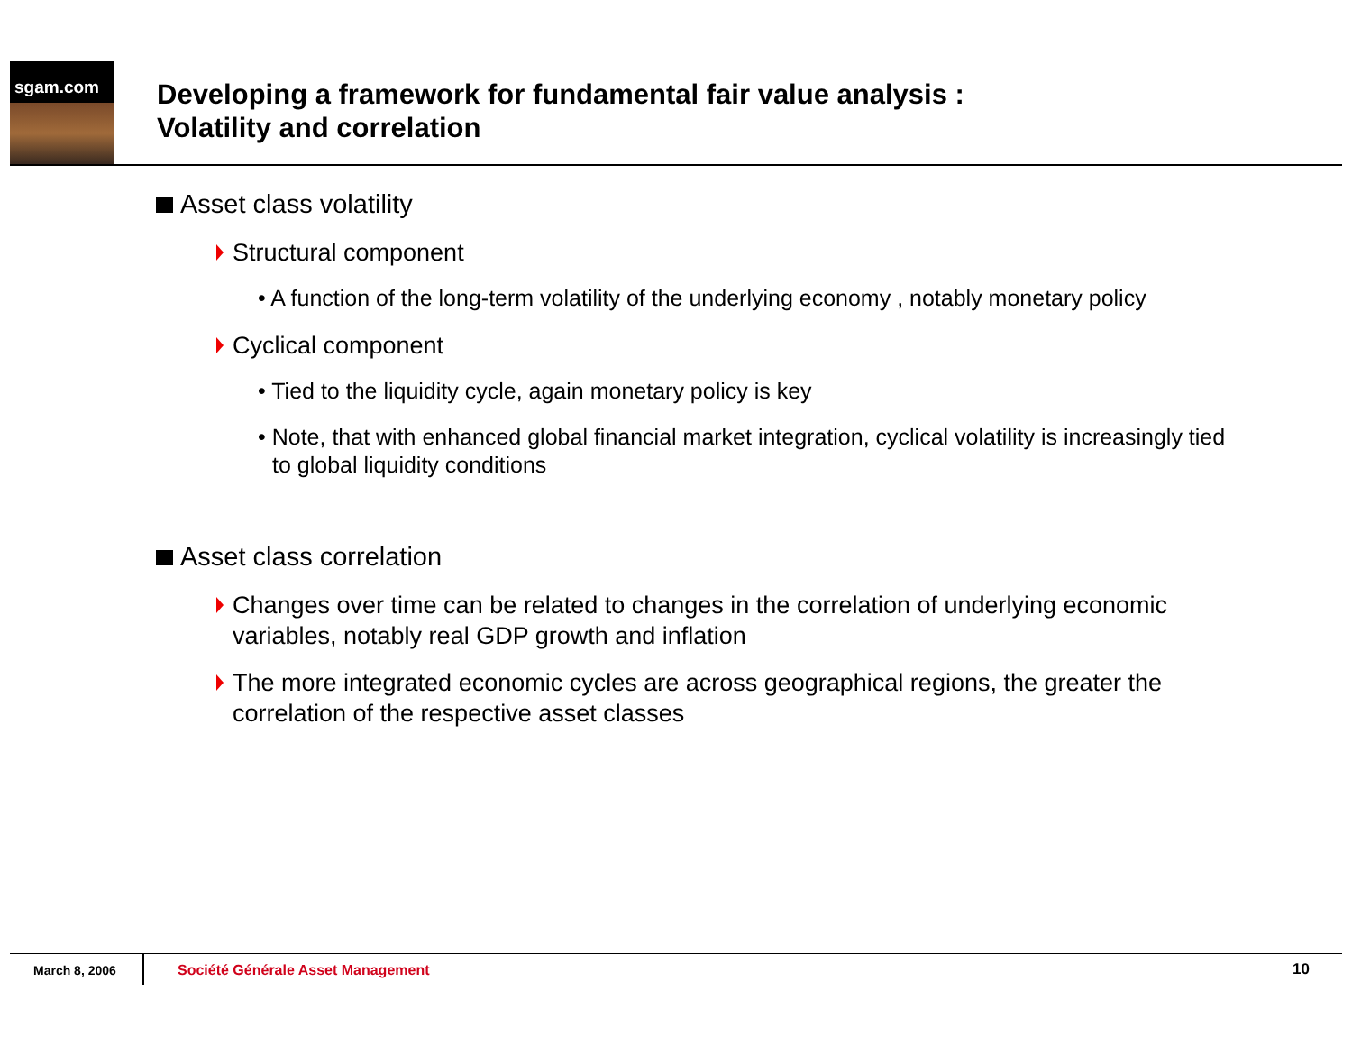sgam.com
Developing a framework for fundamental fair value analysis :
Volatility and correlation
Asset class volatility
Structural component
• A function of the long-term volatility of the underlying economy , notably monetary policy
Cyclical component
• Tied to the liquidity cycle, again monetary policy is key
• Note, that with enhanced global financial market integration, cyclical volatility is increasingly tied to global liquidity conditions
Asset class correlation
Changes over time can be related to changes in the correlation of underlying economic variables, notably real GDP growth and inflation
The more integrated economic cycles are across geographical regions, the greater the correlation of the respective asset classes
March 8, 2006 Société Générale Asset Management 10